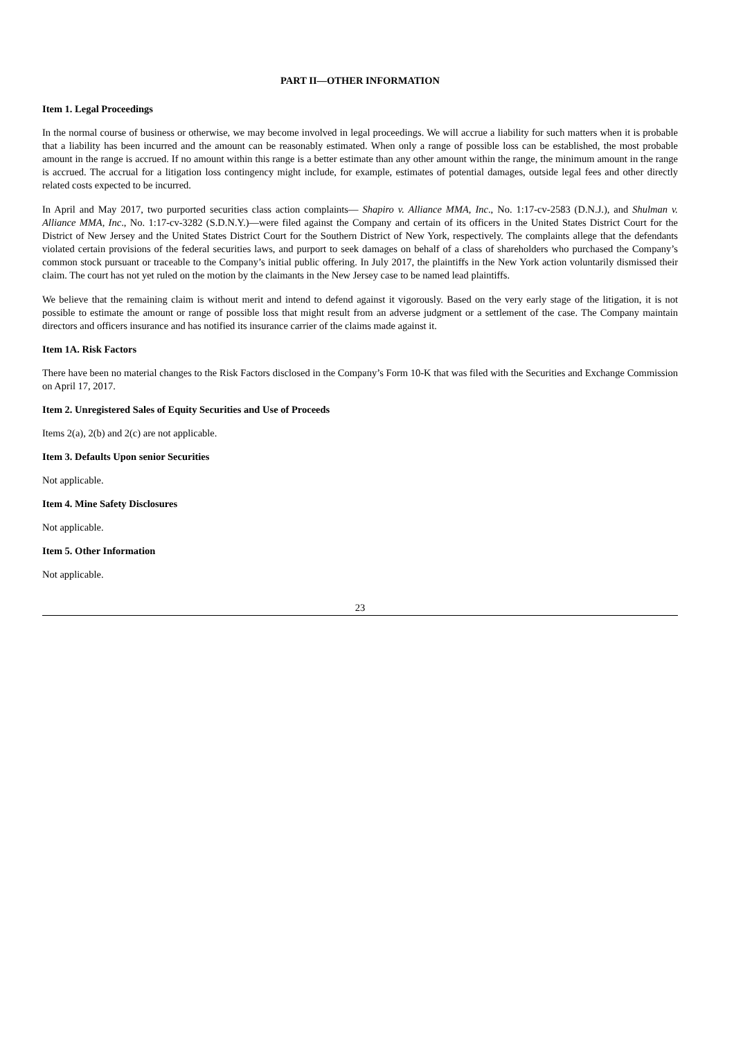PART II—OTHER INFORMATION
Item 1. Legal Proceedings
In the normal course of business or otherwise, we may become involved in legal proceedings. We will accrue a liability for such matters when it is probable that a liability has been incurred and the amount can be reasonably estimated. When only a range of possible loss can be established, the most probable amount in the range is accrued. If no amount within this range is a better estimate than any other amount within the range, the minimum amount in the range is accrued. The accrual for a litigation loss contingency might include, for example, estimates of potential damages, outside legal fees and other directly related costs expected to be incurred.
In April and May 2017, two purported securities class action complaints— Shapiro v. Alliance MMA, Inc., No. 1:17-cv-2583 (D.N.J.), and Shulman v. Alliance MMA, Inc., No. 1:17-cv-3282 (S.D.N.Y.)—were filed against the Company and certain of its officers in the United States District Court for the District of New Jersey and the United States District Court for the Southern District of New York, respectively. The complaints allege that the defendants violated certain provisions of the federal securities laws, and purport to seek damages on behalf of a class of shareholders who purchased the Company’s common stock pursuant or traceable to the Company’s initial public offering. In July 2017, the plaintiffs in the New York action voluntarily dismissed their claim. The court has not yet ruled on the motion by the claimants in the New Jersey case to be named lead plaintiffs.
We believe that the remaining claim is without merit and intend to defend against it vigorously. Based on the very early stage of the litigation, it is not possible to estimate the amount or range of possible loss that might result from an adverse judgment or a settlement of the case. The Company maintain directors and officers insurance and has notified its insurance carrier of the claims made against it.
Item 1A. Risk Factors
There have been no material changes to the Risk Factors disclosed in the Company’s Form 10-K that was filed with the Securities and Exchange Commission on April 17, 2017.
Item 2. Unregistered Sales of Equity Securities and Use of Proceeds
Items 2(a), 2(b) and 2(c) are not applicable.
Item 3. Defaults Upon senior Securities
Not applicable.
Item 4. Mine Safety Disclosures
Not applicable.
Item 5. Other Information
Not applicable.
23